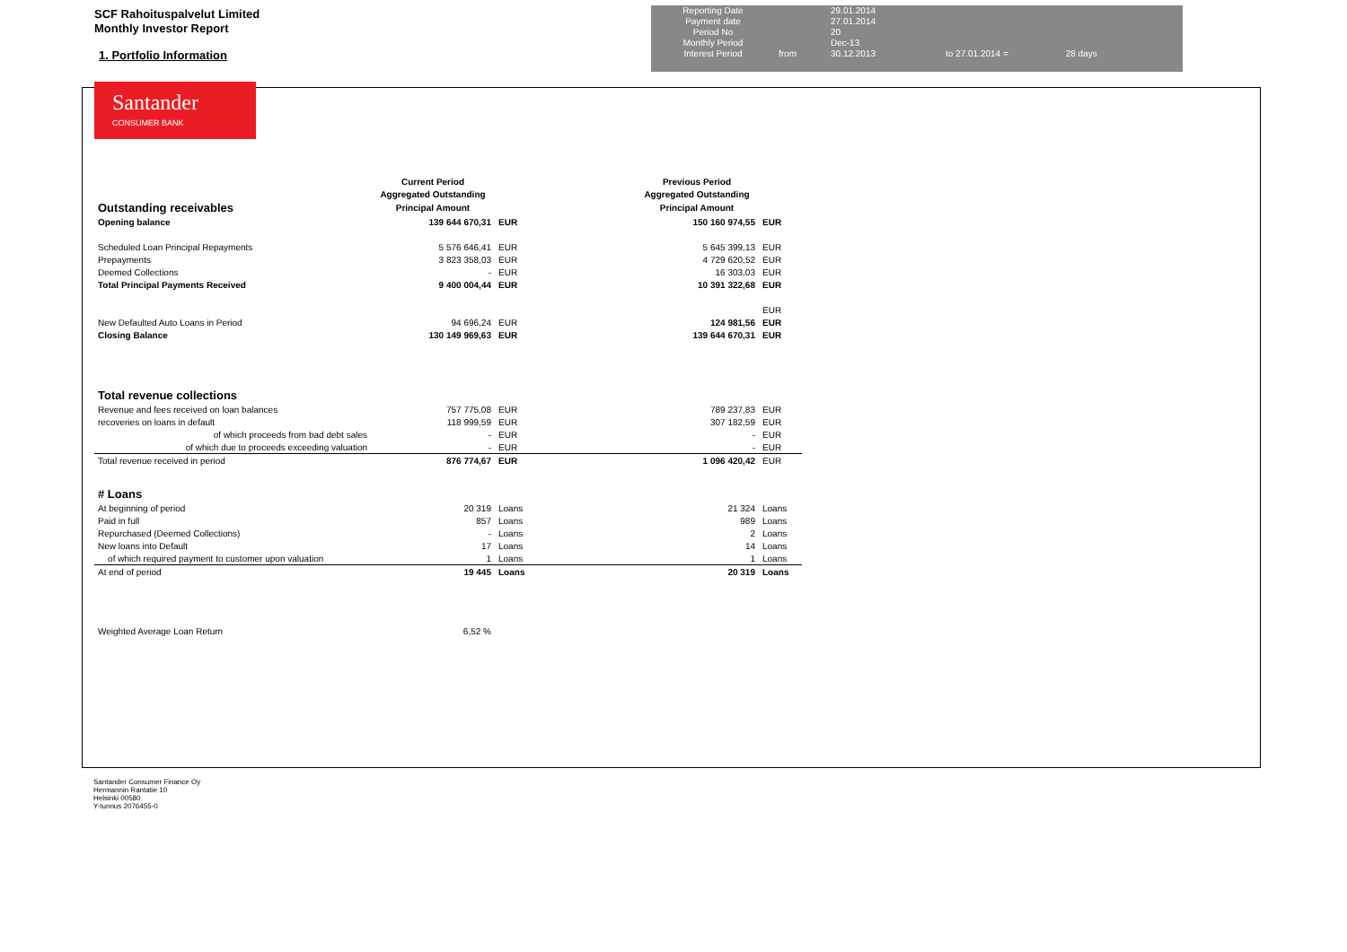SCF Rahoituspalvelut Limited
Monthly Investor Report
1. Portfolio Information
Santander
CONSUMER BANK
| Reporting Date | | 29.01.2014 | |
| Payment date Period No | | 27.01.2014 20 | |
| Monthly Period | | Dec-13 | |
| Interest Period | from | 30.12.2013 | to 27.01.2014 = 28 days |
| | Current Period | | | Previous Period | |
| | Aggregated Outstanding | | | Aggregated Outstanding | |
| Outstanding receivables | Principal Amount | | | Principal Amount | |
| Opening balance | 139 644 670,31 | EUR | | 150 160 974,55 | EUR |
| Scheduled Loan Principal Repayments | 5 576 646,41 | EUR | | 5 645 399,13 | EUR |
| Prepayments | 3 823 358,03 | EUR | | 4 729 620,52 | EUR |
| Deemed Collections | - | EUR | | 16 303,03 | EUR |
| Total Principal Payments Received | 9 400 004,44 | EUR | | 10 391 322,68 | EUR |
| | | | | | EUR |
| New Defaulted Auto Loans in Period | 94 696,24 | EUR | | 124 981,56 | EUR |
| Closing Balance | 130 149 969,63 | EUR | | 139 644 670,31 | EUR |
| Total revenue collections | | | | | |
| Revenue and fees received on loan balances | 757 775,08 | EUR | | 789 237,83 | EUR |
| recoveries on loans in default | 118 999,59 | EUR | | 307 182,59 | EUR |
| of which proceeds from bad debt sales | - | EUR | | - | EUR |
| of which due to proceeds exceeding valuation | - | EUR | | - | EUR |
| Total revenue received in period | 876 774,67 | EUR | | 1 096 420,42 | EUR |
| # Loans | | | | | |
| At beginning of period | 20 319 | Loans | | 21 324 | Loans |
| Paid in full | 857 | Loans | | 989 | Loans |
| Repurchased (Deemed Collections) | - | Loans | | 2 | Loans |
| New loans into Default | 17 | Loans | | 14 | Loans |
| of which required payment to customer upon valuation | 1 | Loans | | 1 | Loans |
| At end of period | 19 445 | Loans | | 20 319 | Loans |
| Weighted Average Loan Return | 6,52 % | | | | |
Santander Consumer Finance Oy
Hermannin Rantatie 10
Helsinki 00580
Y-tunnus 2076455-0